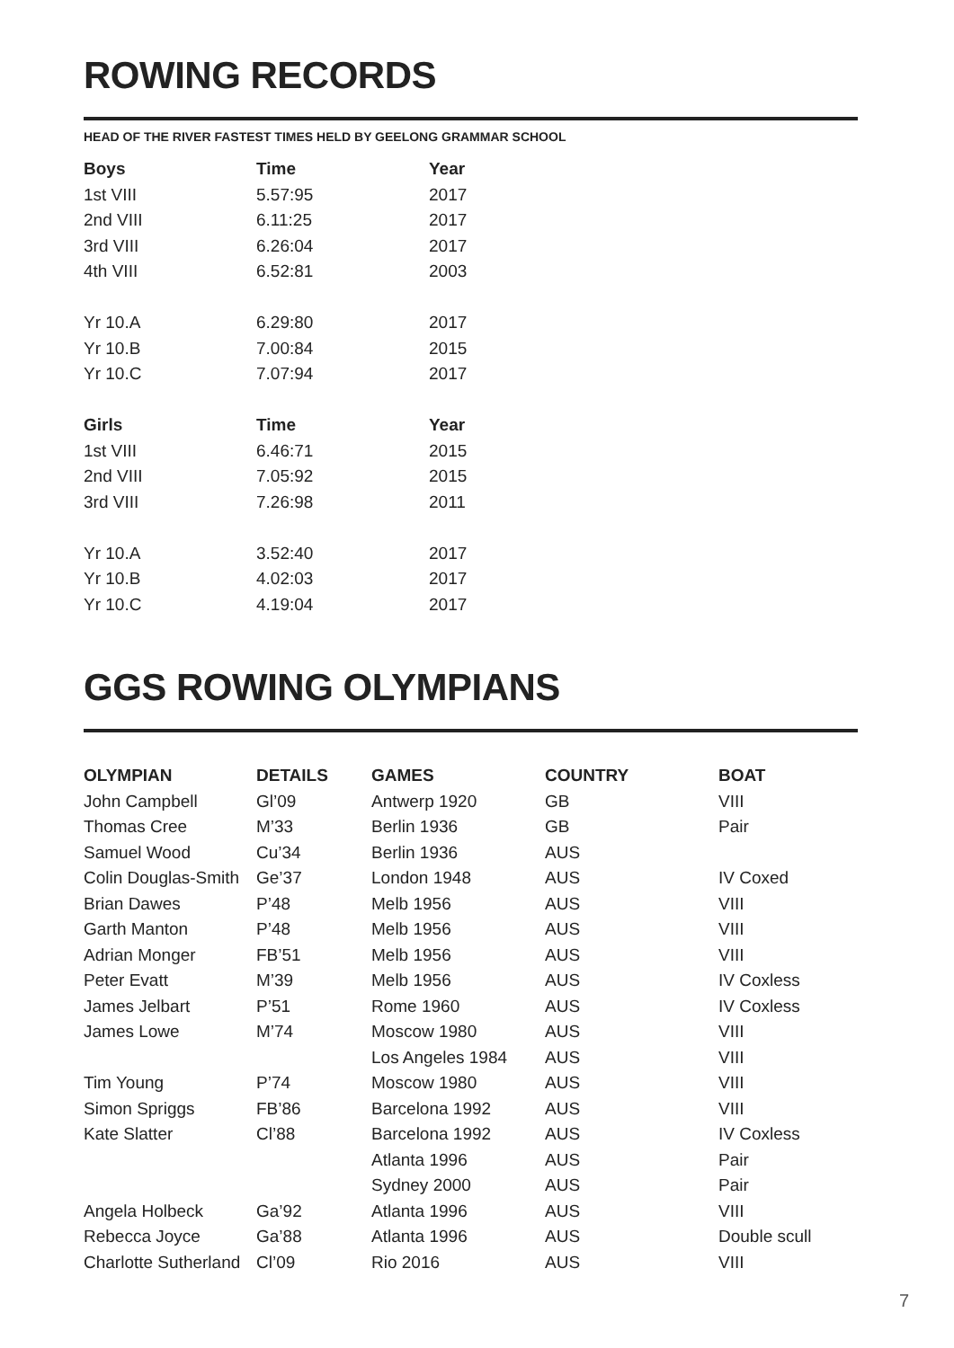ROWING RECORDS
HEAD OF THE RIVER FASTEST TIMES HELD BY GEELONG GRAMMAR SCHOOL
| Boys | Time | Year |
| --- | --- | --- |
| 1st VIII | 5.57:95 | 2017 |
| 2nd VIII | 6.11:25 | 2017 |
| 3rd VIII | 6.26:04 | 2017 |
| 4th VIII | 6.52:81 | 2003 |
| Yr 10.A | 6.29:80 | 2017 |
| Yr 10.B | 7.00:84 | 2015 |
| Yr 10.C | 7.07:94 | 2017 |
| Girls | Time | Year |
| 1st VIII | 6.46:71 | 2015 |
| 2nd VIII | 7.05:92 | 2015 |
| 3rd VIII | 7.26:98 | 2011 |
| Yr 10.A | 3.52:40 | 2017 |
| Yr 10.B | 4.02:03 | 2017 |
| Yr 10.C | 4.19:04 | 2017 |
GGS ROWING OLYMPIANS
| OLYMPIAN | DETAILS | GAMES | COUNTRY | BOAT |
| --- | --- | --- | --- | --- |
| John Campbell | Gl’09 | Antwerp 1920 | GB | VIII |
| Thomas Cree | M’33 | Berlin 1936 | GB | Pair |
| Samuel Wood | Cu’34 | Berlin 1936 | AUS | |
| Colin Douglas-Smith | Ge’37 | London 1948 | AUS | IV Coxed |
| Brian Dawes | P’48 | Melb 1956 | AUS | VIII |
| Garth Manton | P’48 | Melb 1956 | AUS | VIII |
| Adrian Monger | FB’51 | Melb 1956 | AUS | VIII |
| Peter Evatt | M’39 | Melb 1956 | AUS | IV Coxless |
| James Jelbart | P’51 | Rome 1960 | AUS | IV Coxless |
| James Lowe | M’74 | Moscow 1980 | AUS | VIII |
| | | Los Angeles 1984 | AUS | VIII |
| Tim Young | P’74 | Moscow 1980 | AUS | VIII |
| Simon Spriggs | FB’86 | Barcelona 1992 | AUS | VIII |
| Kate Slatter | Cl’88 | Barcelona 1992 | AUS | IV Coxless |
| | | Atlanta 1996 | AUS | Pair |
| | | Sydney 2000 | AUS | Pair |
| Angela Holbeck | Ga’92 | Atlanta 1996 | AUS | VIII |
| Rebecca Joyce | Ga’88 | Atlanta 1996 | AUS | Double scull |
| Charlotte Sutherland | Cl’09 | Rio 2016 | AUS | VIII |
7